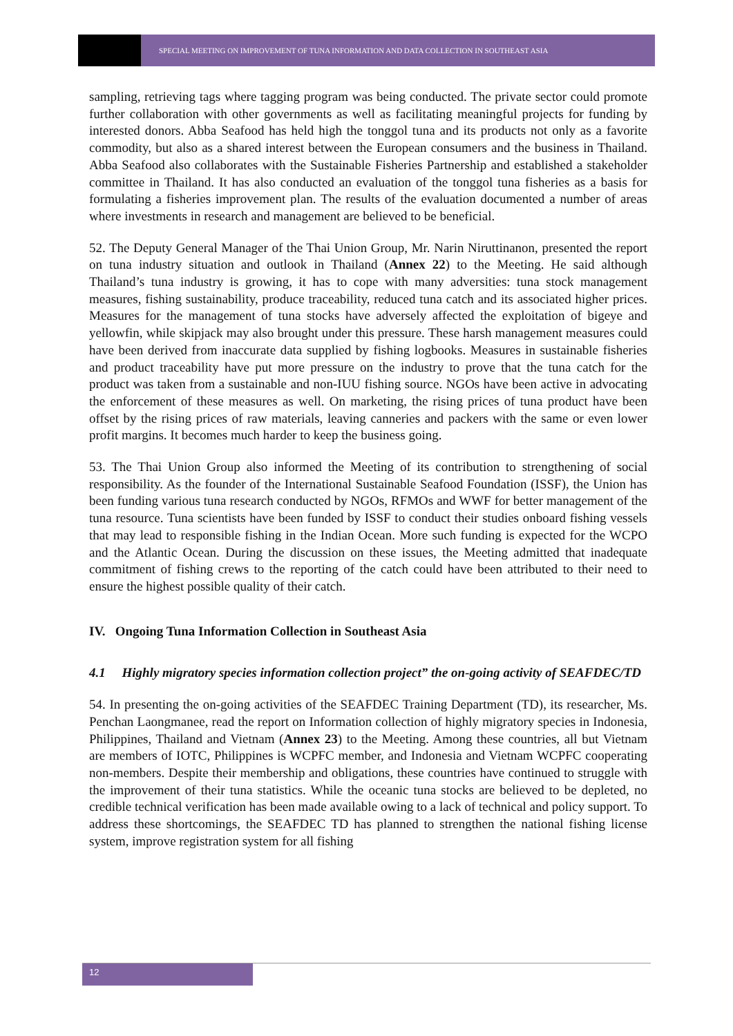SPECIAL MEETING ON IMPROVEMENT OF TUNA INFORMATION AND DATA COLLECTION IN SOUTHEAST ASIA
sampling, retrieving tags where tagging program was being conducted. The private sector could promote further collaboration with other governments as well as facilitating meaningful projects for funding by interested donors. Abba Seafood has held high the tonggol tuna and its products not only as a favorite commodity, but also as a shared interest between the European consumers and the business in Thailand. Abba Seafood also collaborates with the Sustainable Fisheries Partnership and established a stakeholder committee in Thailand. It has also conducted an evaluation of the tonggol tuna fisheries as a basis for formulating a fisheries improvement plan. The results of the evaluation documented a number of areas where investments in research and management are believed to be beneficial.
52. The Deputy General Manager of the Thai Union Group, Mr. Narin Niruttinanon, presented the report on tuna industry situation and outlook in Thailand (Annex 22) to the Meeting. He said although Thailand’s tuna industry is growing, it has to cope with many adversities: tuna stock management measures, fishing sustainability, produce traceability, reduced tuna catch and its associated higher prices. Measures for the management of tuna stocks have adversely affected the exploitation of bigeye and yellowfin, while skipjack may also brought under this pressure. These harsh management measures could have been derived from inaccurate data supplied by fishing logbooks. Measures in sustainable fisheries and product traceability have put more pressure on the industry to prove that the tuna catch for the product was taken from a sustainable and non-IUU fishing source. NGOs have been active in advocating the enforcement of these measures as well. On marketing, the rising prices of tuna product have been offset by the rising prices of raw materials, leaving canneries and packers with the same or even lower profit margins. It becomes much harder to keep the business going.
53. The Thai Union Group also informed the Meeting of its contribution to strengthening of social responsibility. As the founder of the International Sustainable Seafood Foundation (ISSF), the Union has been funding various tuna research conducted by NGOs, RFMOs and WWF for better management of the tuna resource. Tuna scientists have been funded by ISSF to conduct their studies onboard fishing vessels that may lead to responsible fishing in the Indian Ocean. More such funding is expected for the WCPO and the Atlantic Ocean. During the discussion on these issues, the Meeting admitted that inadequate commitment of fishing crews to the reporting of the catch could have been attributed to their need to ensure the highest possible quality of their catch.
IV. Ongoing Tuna Information Collection in Southeast Asia
4.1 Highly migratory species information collection project” the on-going activity of SEAFDEC/TD
54. In presenting the on-going activities of the SEAFDEC Training Department (TD), its researcher, Ms. Penchan Laongmanee, read the report on Information collection of highly migratory species in Indonesia, Philippines, Thailand and Vietnam (Annex 23) to the Meeting. Among these countries, all but Vietnam are members of IOTC, Philippines is WCPFC member, and Indonesia and Vietnam WCPFC cooperating non-members. Despite their membership and obligations, these countries have continued to struggle with the improvement of their tuna statistics. While the oceanic tuna stocks are believed to be depleted, no credible technical verification has been made available owing to a lack of technical and policy support. To address these shortcomings, the SEAFDEC TD has planned to strengthen the national fishing license system, improve registration system for all fishing
12